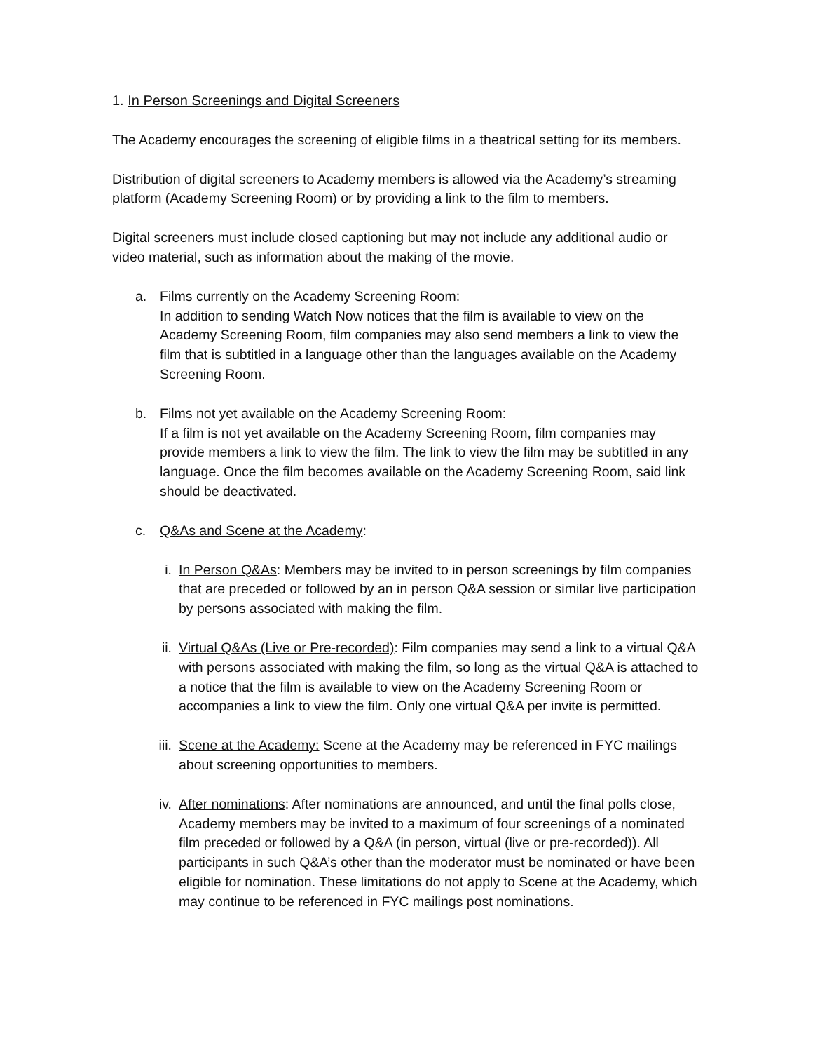1. In Person Screenings and Digital Screeners
The Academy encourages the screening of eligible films in a theatrical setting for its members.
Distribution of digital screeners to Academy members is allowed via the Academy’s streaming platform (Academy Screening Room) or by providing a link to the film to members.
Digital screeners must include closed captioning but may not include any additional audio or video material, such as information about the making of the movie.
a. Films currently on the Academy Screening Room:
In addition to sending Watch Now notices that the film is available to view on the Academy Screening Room, film companies may also send members a link to view the film that is subtitled in a language other than the languages available on the Academy Screening Room.
b. Films not yet available on the Academy Screening Room:
If a film is not yet available on the Academy Screening Room, film companies may provide members a link to view the film. The link to view the film may be subtitled in any language. Once the film becomes available on the Academy Screening Room, said link should be deactivated.
c. Q&As and Scene at the Academy:
i. In Person Q&As: Members may be invited to in person screenings by film companies that are preceded or followed by an in person Q&A session or similar live participation by persons associated with making the film.
ii. Virtual Q&As (Live or Pre-recorded): Film companies may send a link to a virtual Q&A with persons associated with making the film, so long as the virtual Q&A is attached to a notice that the film is available to view on the Academy Screening Room or accompanies a link to view the film. Only one virtual Q&A per invite is permitted.
iii.
Scene at the Academy: Scene at the Academy may be referenced in FYC mailings about screening opportunities to members.
iv. After nominations: After nominations are announced, and until the final polls close, Academy members may be invited to a maximum of four screenings of a nominated film preceded or followed by a Q&A (in person, virtual (live or pre-recorded)). All participants in such Q&A’s other than the moderator must be nominated or have been eligible for nomination. These limitations do not apply to Scene at the Academy, which may continue to be referenced in FYC mailings post nominations.